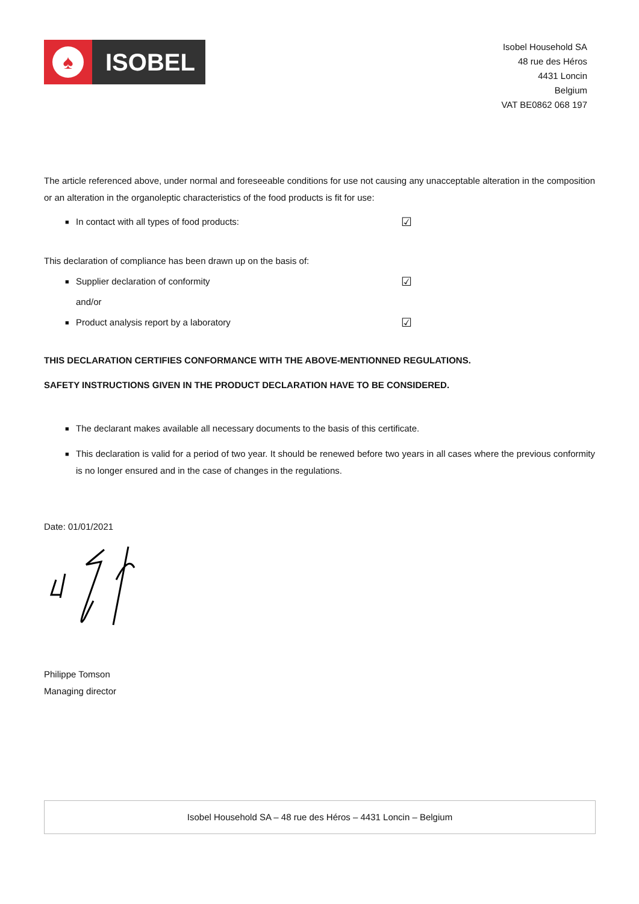♠
ISOBEL
Isobel Household SA
48 rue des Héros
4431 Loncin
Belgium
VAT BE0862 068 197
The article referenced above, under normal and foreseeable conditions for use not causing any unacceptable alteration in the composition or an alteration in the organoleptic characteristics of the food products is fit for use:
■ In contact with all types of food products: ☑
This declaration of compliance has been drawn up on the basis of:
■ Supplier declaration of conformity ☑
and/or
■ Product analysis report by a laboratory ☑
THIS DECLARATION CERTIFIES CONFORMANCE WITH THE ABOVE-MENTIONNED REGULATIONS.
SAFETY INSTRUCTIONS GIVEN IN THE PRODUCT DECLARATION HAVE TO BE CONSIDERED.
■ The declarant makes available all necessary documents to the basis of this certificate.
■ This declaration is valid for a period of two year. It should be renewed before two years in all cases where the previous conformity is no longer ensured and in the case of changes in the regulations.
Date: 01/01/2021
Philippe Tomson
Managing director
Isobel Household SA – 48 rue des Héros – 4431 Loncin – Belgium